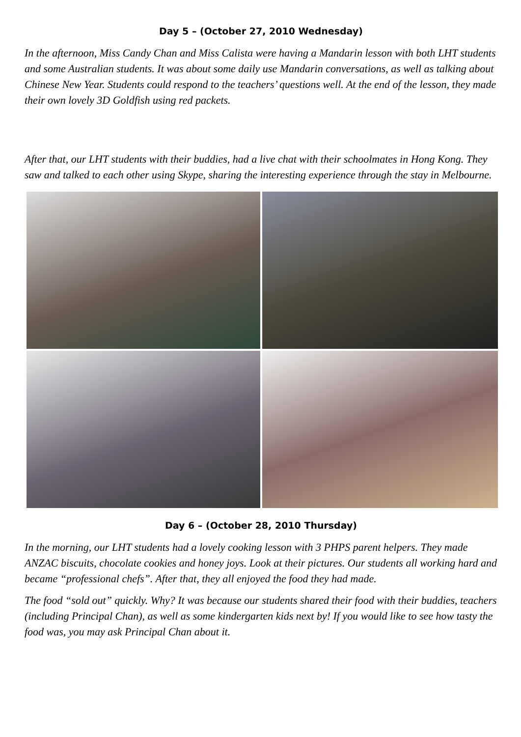Day 5 – (October 27, 2010 Wednesday)
In the afternoon, Miss Candy Chan and Miss Calista were having a Mandarin lesson with both LHT students and some Australian students. It was about some daily use Mandarin conversations, as well as talking about Chinese New Year. Students could respond to the teachers’ questions well. At the end of the lesson, they made their own lovely 3D Goldfish using red packets.
After that, our LHT students with their buddies, had a live chat with their schoolmates in Hong Kong. They saw and talked to each other using Skype, sharing the interesting experience through the stay in Melbourne.
Day 6 – (October 28, 2010 Thursday)
In the morning, our LHT students had a lovely cooking lesson with 3 PHPS parent helpers. They made ANZAC biscuits, chocolate cookies and honey joys. Look at their pictures. Our students all working hard and became “professional chefs”. After that, they all enjoyed the food they had made.
The food “sold out” quickly. Why? It was because our students shared their food with their buddies, teachers (including Principal Chan), as well as some kindergarten kids next by! If you would like to see how tasty the food was, you may ask Principal Chan about it.